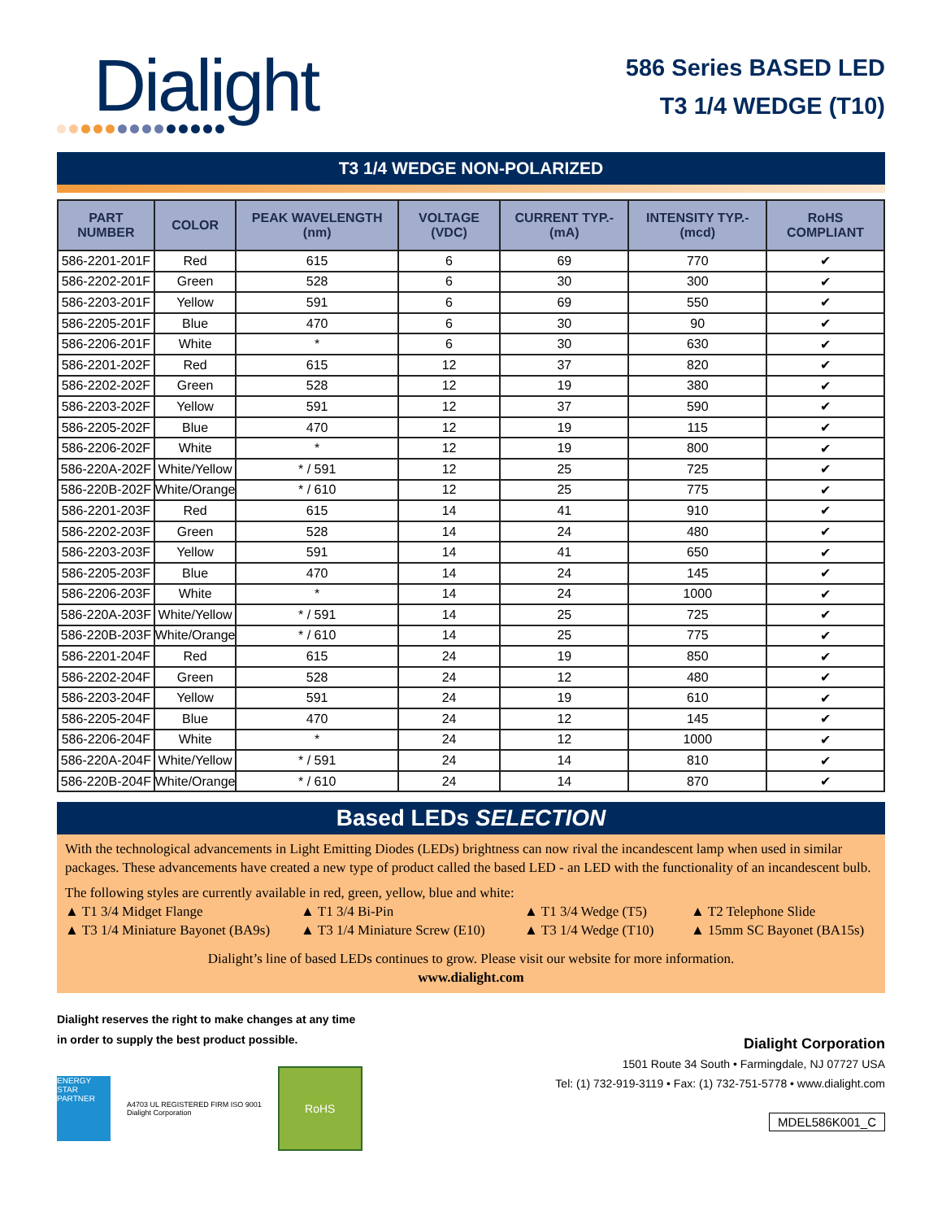Dialight
586 Series BASED LED
T3 1/4 WEDGE (T10)
T3 1/4 WEDGE NON-POLARIZED
| PART NUMBER | COLOR | PEAK WAVELENGTH (nm) | VOLTAGE (VDC) | CURRENT TYP.-(mA) | INTENSITY TYP.-(mcd) | RoHS COMPLIANT |
| --- | --- | --- | --- | --- | --- | --- |
| 586-2201-201F | Red | 615 | 6 | 69 | 770 | ✔ |
| 586-2202-201F | Green | 528 | 6 | 30 | 300 | ✔ |
| 586-2203-201F | Yellow | 591 | 6 | 69 | 550 | ✔ |
| 586-2205-201F | Blue | 470 | 6 | 30 | 90 | ✔ |
| 586-2206-201F | White | * | 6 | 30 | 630 | ✔ |
| 586-2201-202F | Red | 615 | 12 | 37 | 820 | ✔ |
| 586-2202-202F | Green | 528 | 12 | 19 | 380 | ✔ |
| 586-2203-202F | Yellow | 591 | 12 | 37 | 590 | ✔ |
| 586-2205-202F | Blue | 470 | 12 | 19 | 115 | ✔ |
| 586-2206-202F | White | * | 12 | 19 | 800 | ✔ |
| 586-220A-202F | White/Yellow | * / 591 | 12 | 25 | 725 | ✔ |
| 586-220B-202F | White/Orange | * / 610 | 12 | 25 | 775 | ✔ |
| 586-2201-203F | Red | 615 | 14 | 41 | 910 | ✔ |
| 586-2202-203F | Green | 528 | 14 | 24 | 480 | ✔ |
| 586-2203-203F | Yellow | 591 | 14 | 41 | 650 | ✔ |
| 586-2205-203F | Blue | 470 | 14 | 24 | 145 | ✔ |
| 586-2206-203F | White | * | 14 | 24 | 1000 | ✔ |
| 586-220A-203F | White/Yellow | * / 591 | 14 | 25 | 725 | ✔ |
| 586-220B-203F | White/Orange | * / 610 | 14 | 25 | 775 | ✔ |
| 586-2201-204F | Red | 615 | 24 | 19 | 850 | ✔ |
| 586-2202-204F | Green | 528 | 24 | 12 | 480 | ✔ |
| 586-2203-204F | Yellow | 591 | 24 | 19 | 610 | ✔ |
| 586-2205-204F | Blue | 470 | 24 | 12 | 145 | ✔ |
| 586-2206-204F | White | * | 24 | 12 | 1000 | ✔ |
| 586-220A-204F | White/Yellow | * / 591 | 24 | 14 | 810 | ✔ |
| 586-220B-204F | White/Orange | * / 610 | 24 | 14 | 870 | ✔ |
Based LEDs SELECTION
With the technological advancements in Light Emitting Diodes (LEDs) brightness can now rival the incandescent lamp when used in similar packages. These advancements have created a new type of product called the based LED - an LED with the functionality of an incandescent bulb.
The following styles are currently available in red, green, yellow, blue and white:
▲ T1 3/4 Midget Flange
▲ T1 3/4 Bi-Pin
▲ T1 3/4 Wedge (T5)
▲ T2 Telephone Slide
▲ T3 1/4 Miniature Bayonet (BA9s)
▲ T3 1/4 Miniature Screw (E10)
▲ T3 1/4 Wedge (T10)
▲ 15mm SC Bayonet (BA15s)
Dialight’s line of based LEDs continues to grow. Please visit our website for more information.
www.dialight.com
Dialight reserves the right to make changes at any time
in order to supply the best product possible.
ENERGY STAR PARTNER
A4703 UL REGISTERED FIRM ISO 9001
Dialight Corporation
RoHS
Dialight Corporation
1501 Route 34 South • Farmingdale, NJ 07727 USA
Tel: (1) 732-919-3119 • Fax: (1) 732-751-5778 • www.dialight.com
MDEL586K001_C